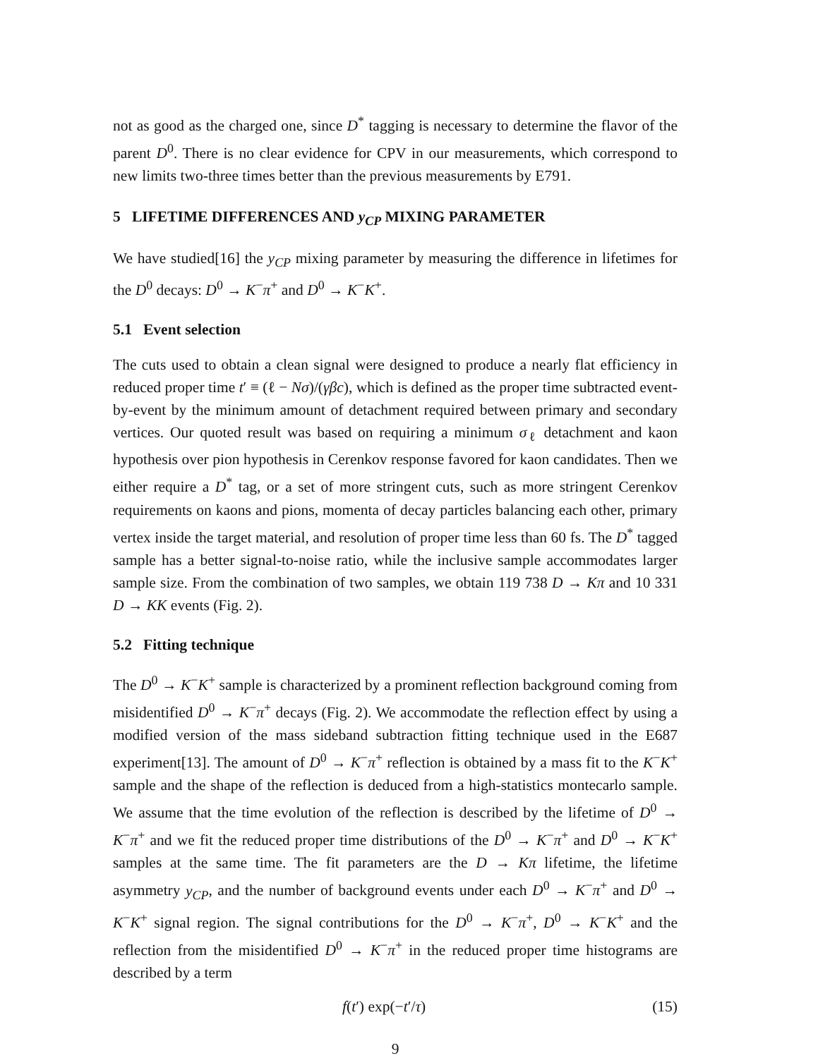not as good as the charged one, since D<sup>*</sup> tagging is necessary to determine the flavor of the parent D<sup>0</sup>. There is no clear evidence for CPV in our measurements, which correspond to new limits two-three times better than the previous measurements by E791.
5 LIFETIME DIFFERENCES AND y<sub>CP</sub> MIXING PARAMETER
We have studied[16] the y<sub>CP</sub> mixing parameter by measuring the difference in lifetimes for the D<sup>0</sup> decays: D<sup>0</sup> → K<sup>−</sup>π<sup>+</sup> and D<sup>0</sup> → K<sup>−</sup>K<sup>+</sup>.
5.1 Event selection
The cuts used to obtain a clean signal were designed to produce a nearly flat efficiency in reduced proper time t′ ≡ (ℓ − Nσ)/(γβc), which is defined as the proper time subtracted event-by-event by the minimum amount of detachment required between primary and secondary vertices. Our quoted result was based on requiring a minimum σ<sub>ℓ</sub> detachment and kaon hypothesis over pion hypothesis in Cerenkov response favored for kaon candidates. Then we either require a D<sup>*</sup> tag, or a set of more stringent cuts, such as more stringent Cerenkov requirements on kaons and pions, momenta of decay particles balancing each other, primary vertex inside the target material, and resolution of proper time less than 60 fs. The D<sup>*</sup> tagged sample has a better signal-to-noise ratio, while the inclusive sample accommodates larger sample size. From the combination of two samples, we obtain 119 738 D → Kπ and 10 331 D → KK events (Fig. 2).
5.2 Fitting technique
The D<sup>0</sup> → K<sup>−</sup>K<sup>+</sup> sample is characterized by a prominent reflection background coming from misidentified D<sup>0</sup> → K<sup>−</sup>π<sup>+</sup> decays (Fig. 2). We accommodate the reflection effect by using a modified version of the mass sideband subtraction fitting technique used in the E687 experiment[13]. The amount of D<sup>0</sup> → K<sup>−</sup>π<sup>+</sup> reflection is obtained by a mass fit to the K<sup>−</sup>K<sup>+</sup> sample and the shape of the reflection is deduced from a high-statistics montecarlo sample. We assume that the time evolution of the reflection is described by the lifetime of D<sup>0</sup> → K<sup>−</sup>π<sup>+</sup> and we fit the reduced proper time distributions of the D<sup>0</sup> → K<sup>−</sup>π<sup>+</sup> and D<sup>0</sup> → K<sup>−</sup>K<sup>+</sup> samples at the same time. The fit parameters are the D → Kπ lifetime, the lifetime asymmetry y<sub>CP</sub>, and the number of background events under each D<sup>0</sup> → K<sup>−</sup>π<sup>+</sup> and D<sup>0</sup> → K<sup>−</sup>K<sup>+</sup> signal region. The signal contributions for the D<sup>0</sup> → K<sup>−</sup>π<sup>+</sup>, D<sup>0</sup> → K<sup>−</sup>K<sup>+</sup> and the reflection from the misidentified D<sup>0</sup> → K<sup>−</sup>π<sup>+</sup> in the reduced proper time histograms are described by a term
f(t′) exp(−t′/τ) (15)
9